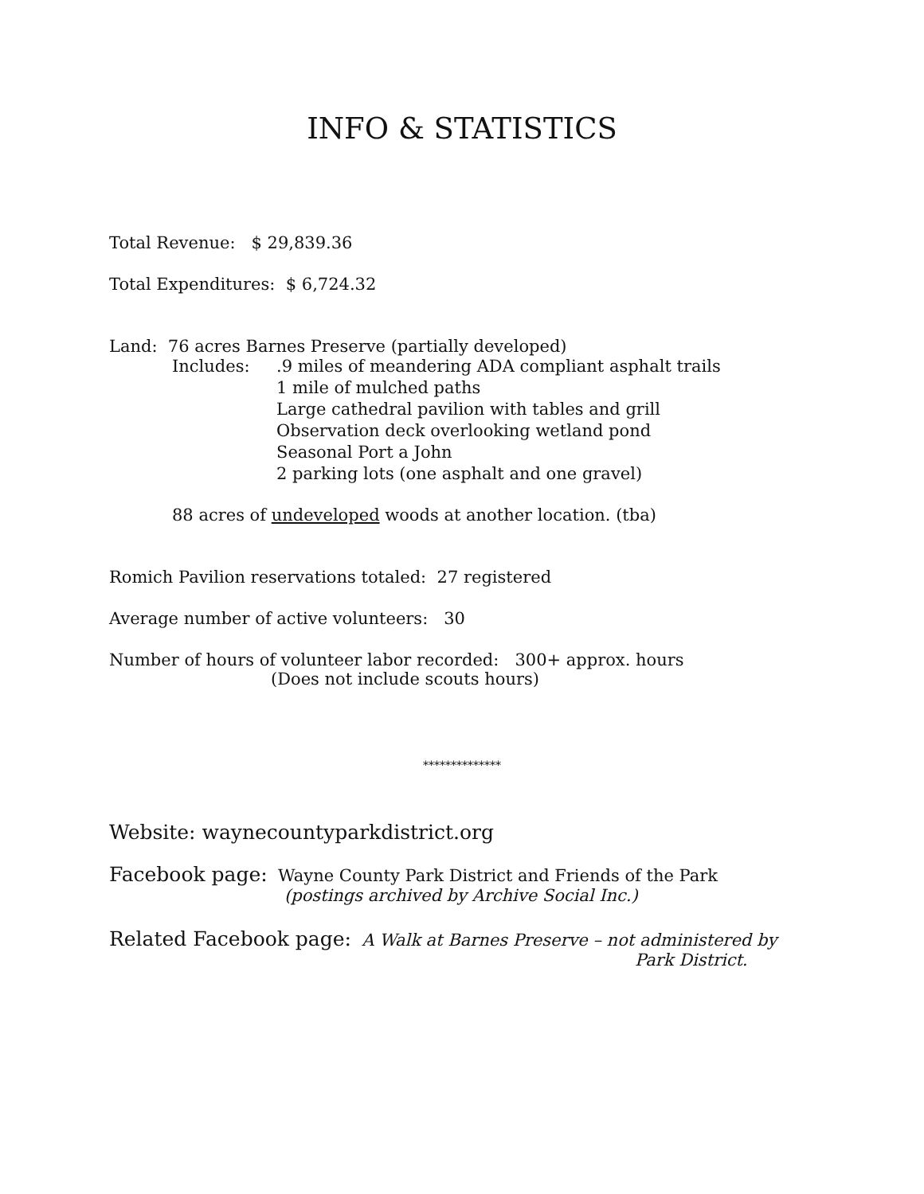INFO & STATISTICS
Total Revenue: $ 29,839.36
Total Expenditures: $ 6,724.32
Land: 76 acres Barnes Preserve (partially developed)
Includes: .9 miles of meandering ADA compliant asphalt trails
1 mile of mulched paths
Large cathedral pavilion with tables and grill
Observation deck overlooking wetland pond
Seasonal Port a John
2 parking lots (one asphalt and one gravel)
88 acres of undeveloped woods at another location. (tba)
Romich Pavilion reservations totaled: 27 registered
Average number of active volunteers: 30
Number of hours of volunteer labor recorded: 300+ approx. hours
(Does not include scouts hours)
**************
Website: waynecountyparkdistrict.org
Facebook page: Wayne County Park District and Friends of the Park
(postings archived by Archive Social Inc.)
Related Facebook page: A Walk at Barnes Preserve – not administered by
Park District.